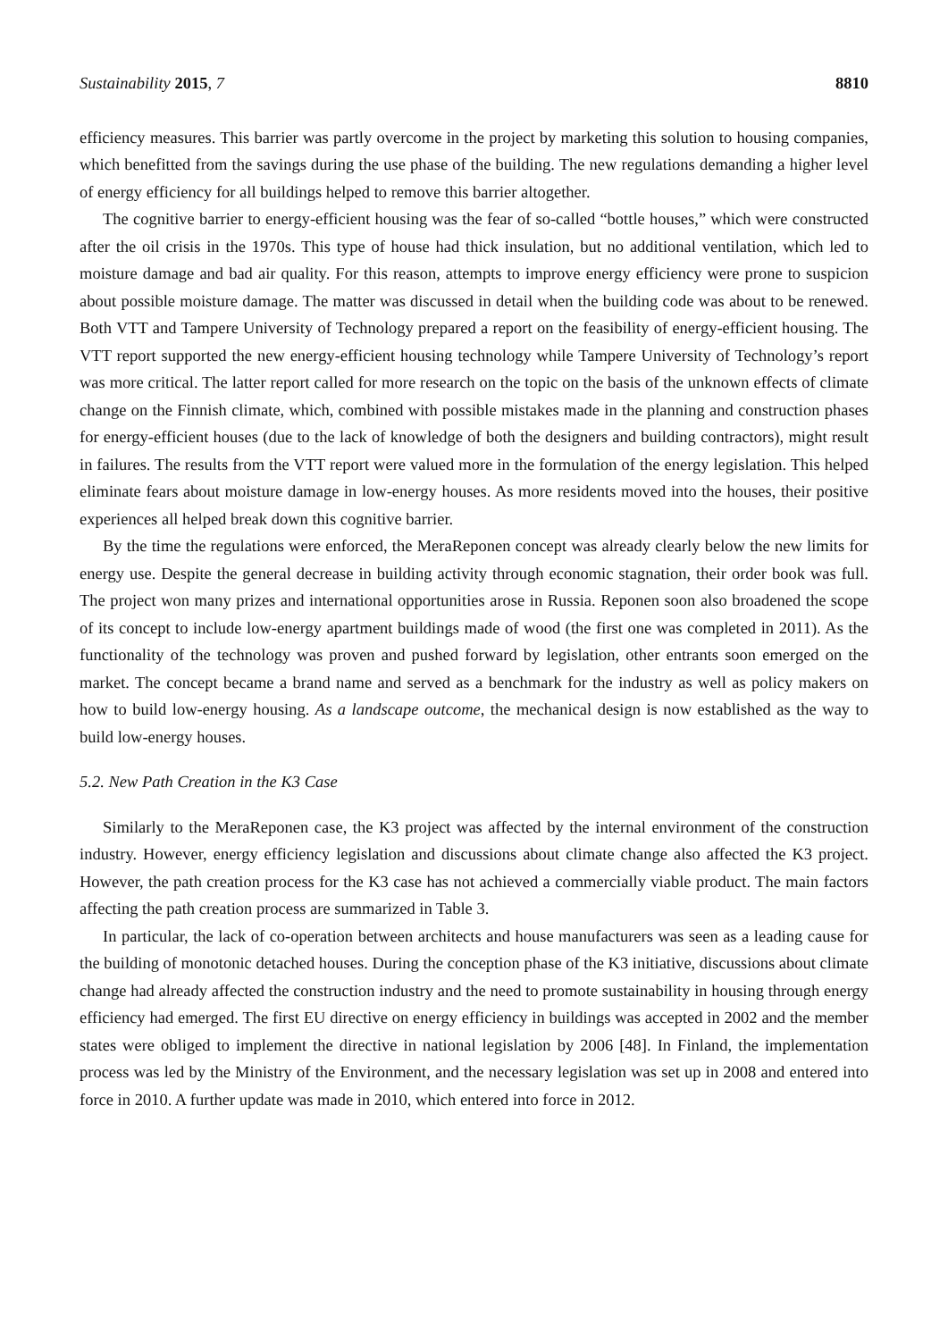Sustainability 2015, 7 8810
efficiency measures. This barrier was partly overcome in the project by marketing this solution to housing companies, which benefitted from the savings during the use phase of the building. The new regulations demanding a higher level of energy efficiency for all buildings helped to remove this barrier altogether.
The cognitive barrier to energy-efficient housing was the fear of so-called “bottle houses,” which were constructed after the oil crisis in the 1970s. This type of house had thick insulation, but no additional ventilation, which led to moisture damage and bad air quality. For this reason, attempts to improve energy efficiency were prone to suspicion about possible moisture damage. The matter was discussed in detail when the building code was about to be renewed. Both VTT and Tampere University of Technology prepared a report on the feasibility of energy-efficient housing. The VTT report supported the new energy-efficient housing technology while Tampere University of Technology’s report was more critical. The latter report called for more research on the topic on the basis of the unknown effects of climate change on the Finnish climate, which, combined with possible mistakes made in the planning and construction phases for energy-efficient houses (due to the lack of knowledge of both the designers and building contractors), might result in failures. The results from the VTT report were valued more in the formulation of the energy legislation. This helped eliminate fears about moisture damage in low-energy houses. As more residents moved into the houses, their positive experiences all helped break down this cognitive barrier.
By the time the regulations were enforced, the MeraReponen concept was already clearly below the new limits for energy use. Despite the general decrease in building activity through economic stagnation, their order book was full. The project won many prizes and international opportunities arose in Russia. Reponen soon also broadened the scope of its concept to include low-energy apartment buildings made of wood (the first one was completed in 2011). As the functionality of the technology was proven and pushed forward by legislation, other entrants soon emerged on the market. The concept became a brand name and served as a benchmark for the industry as well as policy makers on how to build low-energy housing. As a landscape outcome, the mechanical design is now established as the way to build low-energy houses.
5.2. New Path Creation in the K3 Case
Similarly to the MeraReponen case, the K3 project was affected by the internal environment of the construction industry. However, energy efficiency legislation and discussions about climate change also affected the K3 project. However, the path creation process for the K3 case has not achieved a commercially viable product. The main factors affecting the path creation process are summarized in Table 3.
In particular, the lack of co-operation between architects and house manufacturers was seen as a leading cause for the building of monotonic detached houses. During the conception phase of the K3 initiative, discussions about climate change had already affected the construction industry and the need to promote sustainability in housing through energy efficiency had emerged. The first EU directive on energy efficiency in buildings was accepted in 2002 and the member states were obliged to implement the directive in national legislation by 2006 [48]. In Finland, the implementation process was led by the Ministry of the Environment, and the necessary legislation was set up in 2008 and entered into force in 2010. A further update was made in 2010, which entered into force in 2012.